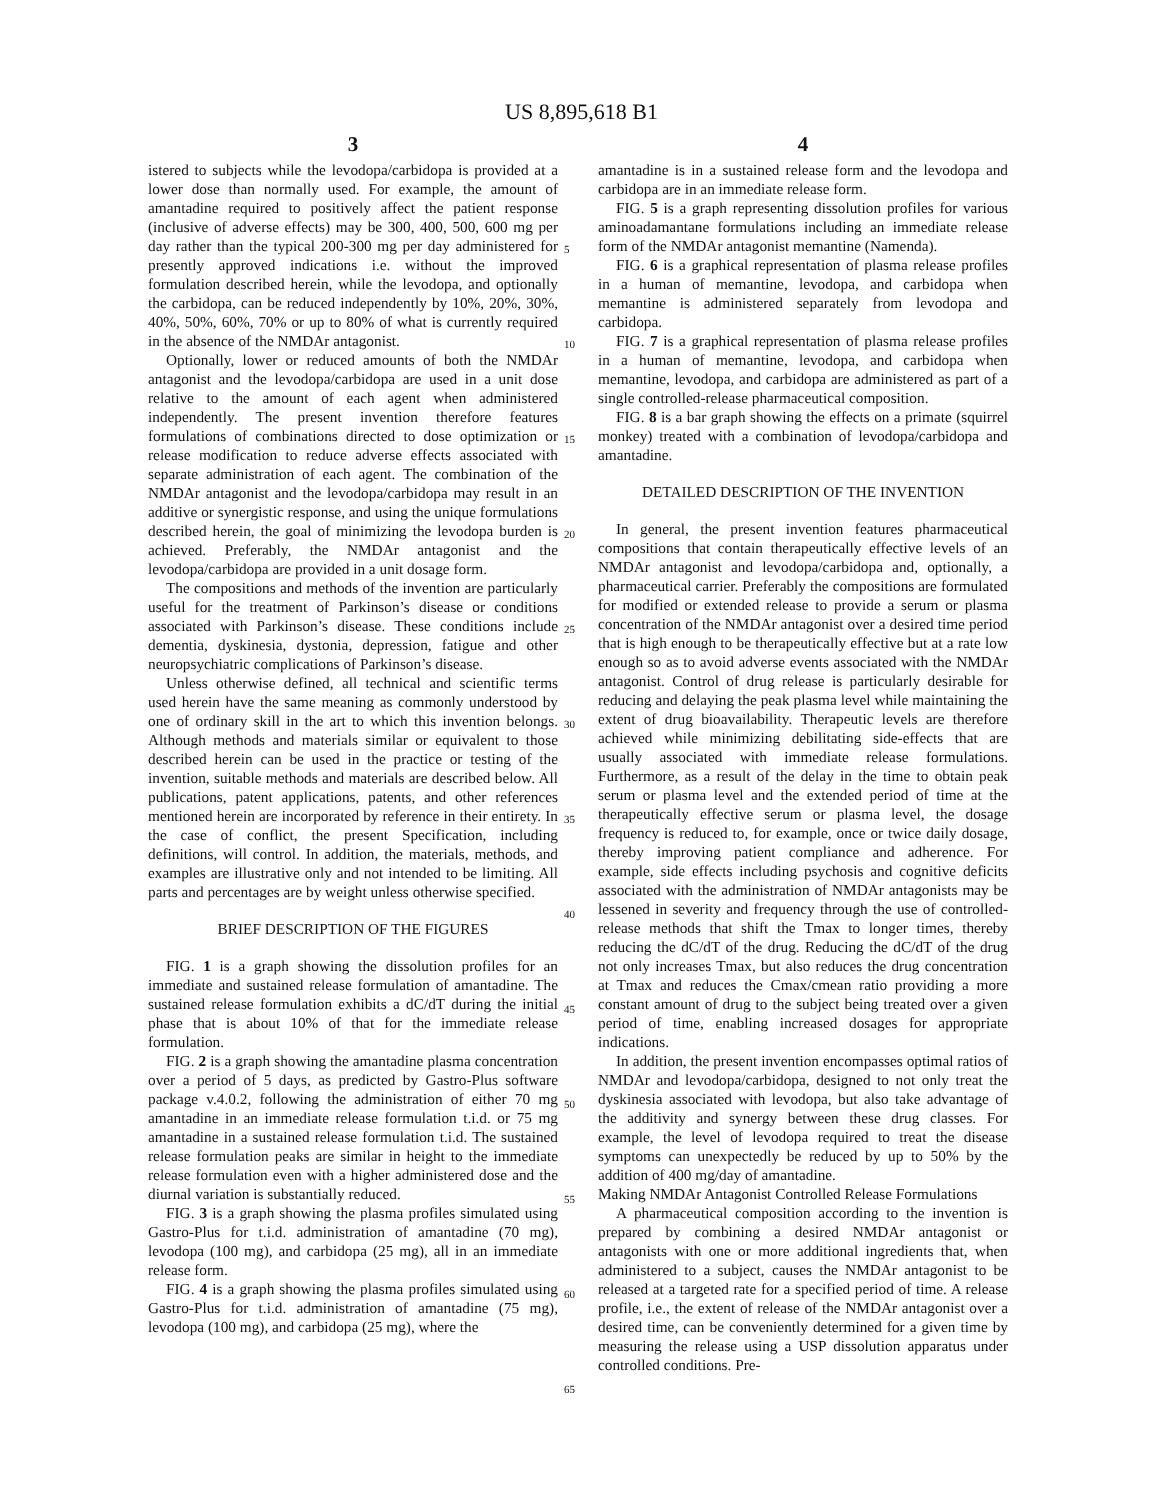US 8,895,618 B1
3
istered to subjects while the levodopa/carbidopa is provided at a lower dose than normally used. For example, the amount of amantadine required to positively affect the patient response (inclusive of adverse effects) may be 300, 400, 500, 600 mg per day rather than the typical 200-300 mg per day administered for presently approved indications i.e. without the improved formulation described herein, while the levodopa, and optionally the carbidopa, can be reduced independently by 10%, 20%, 30%, 40%, 50%, 60%, 70% or up to 80% of what is currently required in the absence of the NMDAr antagonist.
Optionally, lower or reduced amounts of both the NMDAr antagonist and the levodopa/carbidopa are used in a unit dose relative to the amount of each agent when administered independently. The present invention therefore features formulations of combinations directed to dose optimization or release modification to reduce adverse effects associated with separate administration of each agent. The combination of the NMDAr antagonist and the levodopa/carbidopa may result in an additive or synergistic response, and using the unique formulations described herein, the goal of minimizing the levodopa burden is achieved. Preferably, the NMDAr antagonist and the levodopa/carbidopa are provided in a unit dosage form.
The compositions and methods of the invention are particularly useful for the treatment of Parkinson’s disease or conditions associated with Parkinson’s disease. These conditions include dementia, dyskinesia, dystonia, depression, fatigue and other neuropsychiatric complications of Parkinson’s disease.
Unless otherwise defined, all technical and scientific terms used herein have the same meaning as commonly understood by one of ordinary skill in the art to which this invention belongs. Although methods and materials similar or equivalent to those described herein can be used in the practice or testing of the invention, suitable methods and materials are described below. All publications, patent applications, patents, and other references mentioned herein are incorporated by reference in their entirety. In the case of conflict, the present Specification, including definitions, will control. In addition, the materials, methods, and examples are illustrative only and not intended to be limiting. All parts and percentages are by weight unless otherwise specified.
BRIEF DESCRIPTION OF THE FIGURES
FIG. 1 is a graph showing the dissolution profiles for an immediate and sustained release formulation of amantadine. The sustained release formulation exhibits a dC/dT during the initial phase that is about 10% of that for the immediate release formulation.
FIG. 2 is a graph showing the amantadine plasma concentration over a period of 5 days, as predicted by Gastro-Plus software package v.4.0.2, following the administration of either 70 mg amantadine in an immediate release formulation t.i.d. or 75 mg amantadine in a sustained release formulation t.i.d. The sustained release formulation peaks are similar in height to the immediate release formulation even with a higher administered dose and the diurnal variation is substantially reduced.
FIG. 3 is a graph showing the plasma profiles simulated using Gastro-Plus for t.i.d. administration of amantadine (70 mg), levodopa (100 mg), and carbidopa (25 mg), all in an immediate release form.
FIG. 4 is a graph showing the plasma profiles simulated using Gastro-Plus for t.i.d. administration of amantadine (75 mg), levodopa (100 mg), and carbidopa (25 mg), where the
4
amantadine is in a sustained release form and the levodopa and carbidopa are in an immediate release form.
FIG. 5 is a graph representing dissolution profiles for various aminoadamantane formulations including an immediate release form of the NMDAr antagonist memantine (Namenda).
FIG. 6 is a graphical representation of plasma release profiles in a human of memantine, levodopa, and carbidopa when memantine is administered separately from levodopa and carbidopa.
FIG. 7 is a graphical representation of plasma release profiles in a human of memantine, levodopa, and carbidopa when memantine, levodopa, and carbidopa are administered as part of a single controlled-release pharmaceutical composition.
FIG. 8 is a bar graph showing the effects on a primate (squirrel monkey) treated with a combination of levodopa/carbidopa and amantadine.
DETAILED DESCRIPTION OF THE INVENTION
In general, the present invention features pharmaceutical compositions that contain therapeutically effective levels of an NMDAr antagonist and levodopa/carbidopa and, optionally, a pharmaceutical carrier. Preferably the compositions are formulated for modified or extended release to provide a serum or plasma concentration of the NMDAr antagonist over a desired time period that is high enough to be therapeutically effective but at a rate low enough so as to avoid adverse events associated with the NMDAr antagonist. Control of drug release is particularly desirable for reducing and delaying the peak plasma level while maintaining the extent of drug bioavailability. Therapeutic levels are therefore achieved while minimizing debilitating side-effects that are usually associated with immediate release formulations. Furthermore, as a result of the delay in the time to obtain peak serum or plasma level and the extended period of time at the therapeutically effective serum or plasma level, the dosage frequency is reduced to, for example, once or twice daily dosage, thereby improving patient compliance and adherence. For example, side effects including psychosis and cognitive deficits associated with the administration of NMDAr antagonists may be lessened in severity and frequency through the use of controlled-release methods that shift the Tmax to longer times, thereby reducing the dC/dT of the drug. Reducing the dC/dT of the drug not only increases Tmax, but also reduces the drug concentration at Tmax and reduces the Cmax/cmean ratio providing a more constant amount of drug to the subject being treated over a given period of time, enabling increased dosages for appropriate indications.
In addition, the present invention encompasses optimal ratios of NMDAr and levodopa/carbidopa, designed to not only treat the dyskinesia associated with levodopa, but also take advantage of the additivity and synergy between these drug classes. For example, the level of levodopa required to treat the disease symptoms can unexpectedly be reduced by up to 50% by the addition of 400 mg/day of amantadine.
Making NMDAr Antagonist Controlled Release Formulations
A pharmaceutical composition according to the invention is prepared by combining a desired NMDAr antagonist or antagonists with one or more additional ingredients that, when administered to a subject, causes the NMDAr antagonist to be released at a targeted rate for a specified period of time. A release profile, i.e., the extent of release of the NMDAr antagonist over a desired time, can be conveniently determined for a given time by measuring the release using a USP dissolution apparatus under controlled conditions. Pre-
5
10
15
20
25
30
35
40
45
50
55
60
65